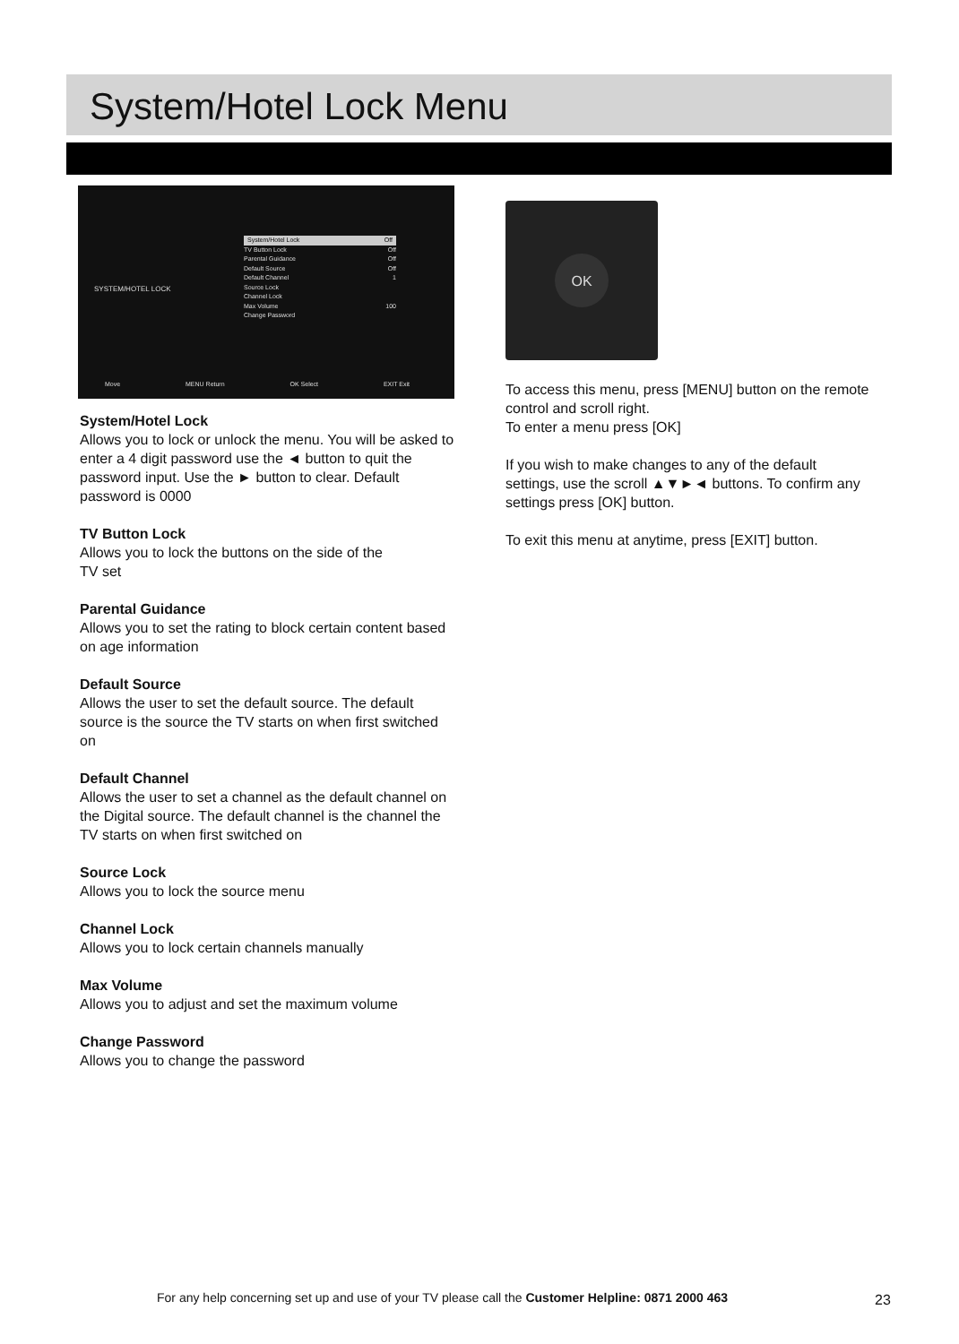System/Hotel Lock Menu
SYSTEM/HOTEL LOCK
System/Hotel Lock Off
TV Button Lock Off
Parental Guidance Off
Default Source Off
Default Channel 1
Source Lock
Channel Lock
Max Volume 100
Change Password
Move MENU Return OK Select EXIT Exit
System/Hotel Lock
Allows you to lock or unlock the menu. You will be asked to enter a 4 digit password use the ◄ button to quit the password input. Use the ► button to clear. Default password is 0000
TV Button Lock
Allows you to lock the buttons on the side of the
TV set
Parental Guidance
Allows you to set the rating to block certain content based on age information
Default Source
Allows the user to set the default source. The default source is the source the TV starts on when first switched on
Default Channel
Allows the user to set a channel as the default channel on the Digital source. The default channel is the channel the TV starts on when first switched on
Source Lock
Allows you to lock the source menu
Channel Lock
Allows you to lock certain channels manually
Max Volume
Allows you to adjust and set the maximum volume
Change Password
Allows you to change the password
OK
To access this menu, press [MENU] button on the remote control and scroll right.
To enter a menu press [OK]
If you wish to make changes to any of the default settings, use the scroll ▲▼►◄ buttons. To confirm any settings press [OK] button.
To exit this menu at anytime, press [EXIT] button.
For any help concerning set up and use of your TV please call the Customer Helpline: 0871 2000 463
23